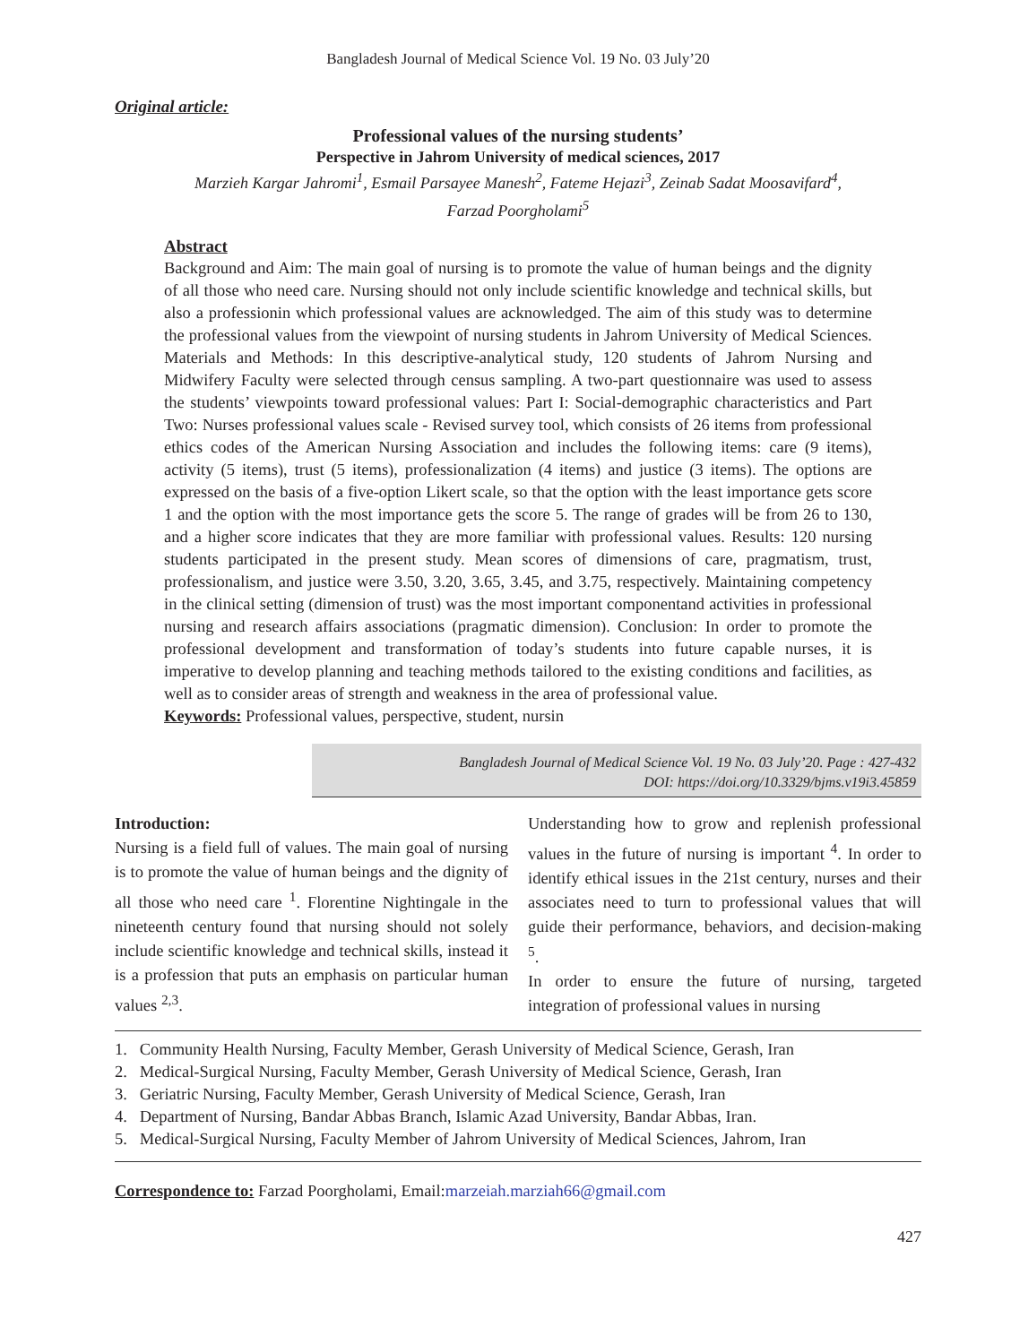Bangladesh Journal of Medical Science Vol. 19 No. 03 July’20
Original article:
Professional values of the nursing students’
Perspective in Jahrom University of medical sciences, 2017
Marzieh Kargar Jahromi<sup>1</sup>, Esmail Parsayee Manesh<sup>2</sup>, Fateme Hejazi<sup>3</sup>, Zeinab Sadat Moosavifard<sup>4</sup>,
Farzad Poorgholami<sup>5</sup>
Abstract
Background and Aim: The main goal of nursing is to promote the value of human beings and the dignity of all those who need care. Nursing should not only include scientific knowledge and technical skills, but also a professionin which professional values are acknowledged. The aim of this study was to determine the professional values from the viewpoint of nursing students in Jahrom University of Medical Sciences. Materials and Methods: In this descriptive-analytical study, 120 students of Jahrom Nursing and Midwifery Faculty were selected through census sampling. A two-part questionnaire was used to assess the students’ viewpoints toward professional values: Part I: Social-demographic characteristics and Part Two: Nurses professional values scale - Revised survey tool, which consists of 26 items from professional ethics codes of the American Nursing Association and includes the following items: care (9 items), activity (5 items), trust (5 items), professionalization (4 items) and justice (3 items). The options are expressed on the basis of a five-option Likert scale, so that the option with the least importance gets score 1 and the option with the most importance gets the score 5. The range of grades will be from 26 to 130, and a higher score indicates that they are more familiar with professional values. Results: 120 nursing students participated in the present study. Mean scores of dimensions of care, pragmatism, trust, professionalism, and justice were 3.50, 3.20, 3.65, 3.45, and 3.75, respectively. Maintaining competency in the clinical setting (dimension of trust) was the most important componentand activities in professional nursing and research affairs associations (pragmatic dimension). Conclusion: In order to promote the professional development and transformation of today’s students into future capable nurses, it is imperative to develop planning and teaching methods tailored to the existing conditions and facilities, as well as to consider areas of strength and weakness in the area of professional value.
Keywords: Professional values, perspective, student, nursin
Bangladesh Journal of Medical Science Vol. 19 No. 03 July’20. Page : 427-432
DOI: https://doi.org/10.3329/bjms.v19i3.45859
Introduction:
Nursing is a field full of values. The main goal of nursing is to promote the value of human beings and the dignity of all those who need care <sup>1</sup>. Florentine Nightingale in the nineteenth century found that nursing should not solely include scientific knowledge and technical skills, instead it is a profession that puts an emphasis on particular human values <sup>2,3</sup>.
Understanding how to grow and replenish professional values in the future of nursing is important <sup>4</sup>. In order to identify ethical issues in the 21st century, nurses and their associates need to turn to professional values that will guide their performance, behaviors, and decision-making <sup>5</sup>.
In order to ensure the future of nursing, targeted integration of professional values in nursing
1. Community Health Nursing, Faculty Member, Gerash University of Medical Science, Gerash, Iran
2. Medical-Surgical Nursing, Faculty Member, Gerash University of Medical Science, Gerash, Iran
3. Geriatric Nursing, Faculty Member, Gerash University of Medical Science, Gerash, Iran
4. Department of Nursing, Bandar Abbas Branch, Islamic Azad University, Bandar Abbas, Iran.
5. Medical-Surgical Nursing, Faculty Member of Jahrom University of Medical Sciences, Jahrom, Iran
Correspondence to: Farzad Poorgholami, Email:marzeiah.marziah66@gmail.com
427